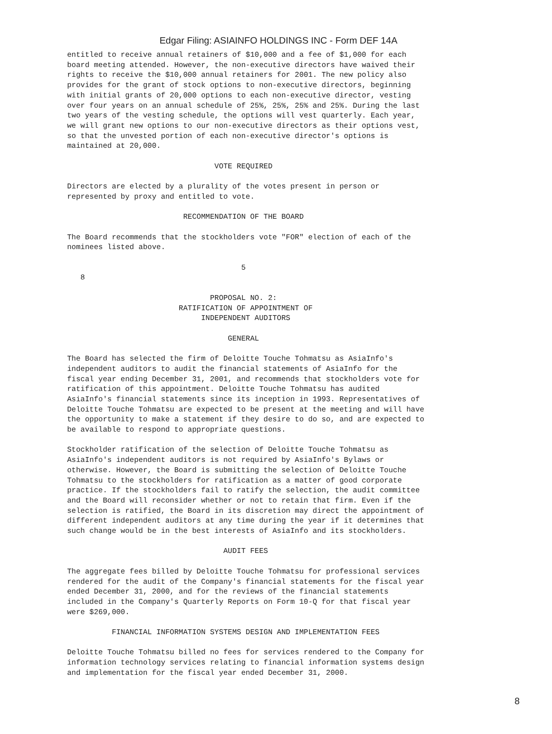Edgar Filing: ASIAINFO HOLDINGS INC - Form DEF 14A
entitled to receive annual retainers of $10,000 and a fee of $1,000 for each
board meeting attended. However, the non-executive directors have waived their
rights to receive the $10,000 annual retainers for 2001. The new policy also
provides for the grant of stock options to non-executive directors, beginning
with initial grants of 20,000 options to each non-executive director, vesting
over four years on an annual schedule of 25%, 25%, 25% and 25%. During the last
two years of the vesting schedule, the options will vest quarterly. Each year,
we will grant new options to our non-executive directors as their options vest,
so that the unvested portion of each non-executive director's options is
maintained at 20,000.

                                 VOTE REQUIRED

Directors are elected by a plurality of the votes present in person or
represented by proxy and entitled to vote.

                          RECOMMENDATION OF THE BOARD

The Board recommends that the stockholders vote "FOR" election of each of the
nominees listed above.

                                       5
   8

                                PROPOSAL NO. 2:
                         RATIFICATION OF APPOINTMENT OF
                              INDEPENDENT AUDITORS

                                    GENERAL

The Board has selected the firm of Deloitte Touche Tohmatsu as AsiaInfo's
independent auditors to audit the financial statements of AsiaInfo for the
fiscal year ending December 31, 2001, and recommends that stockholders vote for
ratification of this appointment. Deloitte Touche Tohmatsu has audited
AsiaInfo's financial statements since its inception in 1993. Representatives of
Deloitte Touche Tohmatsu are expected to be present at the meeting and will have
the opportunity to make a statement if they desire to do so, and are expected to
be available to respond to appropriate questions.

Stockholder ratification of the selection of Deloitte Touche Tohmatsu as
AsiaInfo's independent auditors is not required by AsiaInfo's Bylaws or
otherwise. However, the Board is submitting the selection of Deloitte Touche
Tohmatsu to the stockholders for ratification as a matter of good corporate
practice. If the stockholders fail to ratify the selection, the audit committee
and the Board will reconsider whether or not to retain that firm. Even if the
selection is ratified, the Board in its discretion may direct the appointment of
different independent auditors at any time during the year if it determines that
such change would be in the best interests of AsiaInfo and its stockholders.

                                   AUDIT FEES

The aggregate fees billed by Deloitte Touche Tohmatsu for professional services
rendered for the audit of the Company's financial statements for the fiscal year
ended December 31, 2000, and for the reviews of the financial statements
included in the Company's Quarterly Reports on Form 10-Q for that fiscal year
were $269,000.

          FINANCIAL INFORMATION SYSTEMS DESIGN AND IMPLEMENTATION FEES

Deloitte Touche Tohmatsu billed no fees for services rendered to the Company for
information technology services relating to financial information systems design
and implementation for the fiscal year ended December 31, 2000.
8